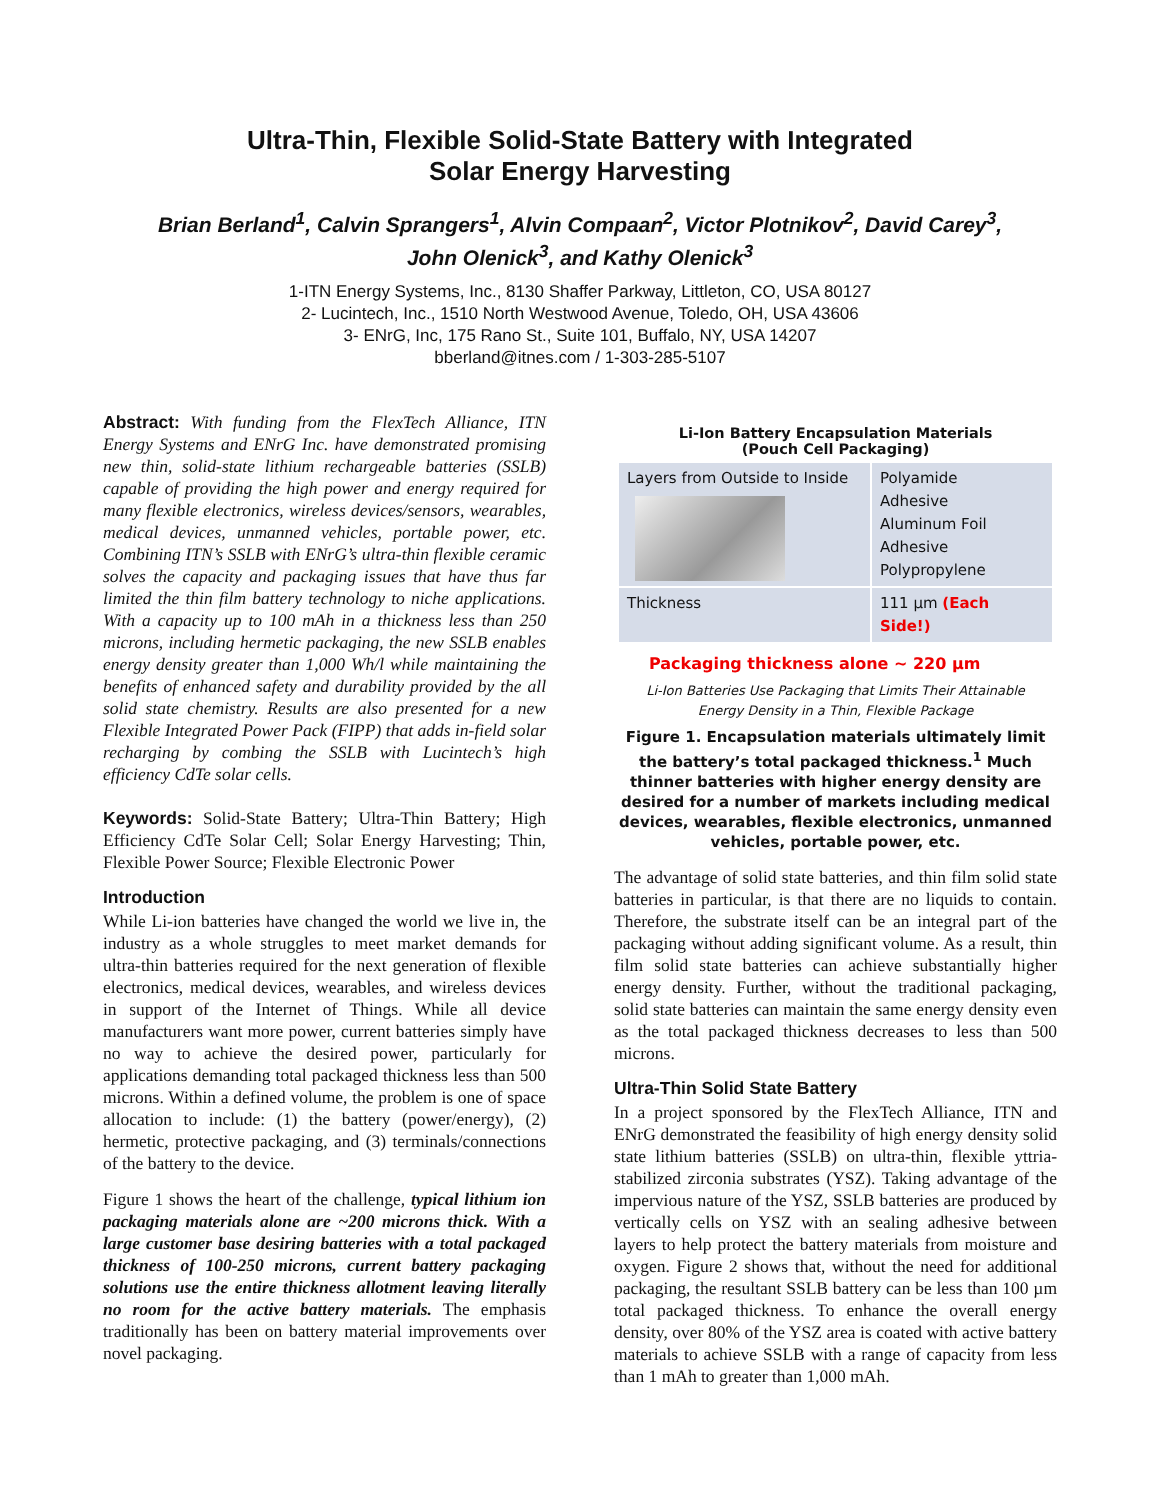Ultra-Thin, Flexible Solid-State Battery with Integrated
Solar Energy Harvesting
Brian Berland<sup>1</sup>, Calvin Sprangers<sup>1</sup>, Alvin Compaan<sup>2</sup>, Victor Plotnikov<sup>2</sup>, David Carey<sup>3</sup>,
John Olenick<sup>3</sup>, and Kathy Olenick<sup>3</sup>
1-ITN Energy Systems, Inc., 8130 Shaffer Parkway, Littleton, CO, USA 80127
2- Lucintech, Inc., 1510 North Westwood Avenue, Toledo, OH, USA 43606
3- ENrG, Inc, 175 Rano St., Suite 101, Buffalo, NY, USA 14207
bberland@itnes.com / 1-303-285-5107
Abstract: With funding from the FlexTech Alliance, ITN Energy Systems and ENrG Inc. have demonstrated promising new thin, solid-state lithium rechargeable batteries (SSLB) capable of providing the high power and energy required for many flexible electronics, wireless devices/sensors, wearables, medical devices, unmanned vehicles, portable power, etc. Combining ITN’s SSLB with ENrG’s ultra-thin flexible ceramic solves the capacity and packaging issues that have thus far limited the thin film battery technology to niche applications. With a capacity up to 100 mAh in a thickness less than 250 microns, including hermetic packaging, the new SSLB enables energy density greater than 1,000 Wh/l while maintaining the benefits of enhanced safety and durability provided by the all solid state chemistry. Results are also presented for a new Flexible Integrated Power Pack (FIPP) that adds in-field solar recharging by combing the SSLB with Lucintech’s high efficiency CdTe solar cells.
Keywords: Solid-State Battery; Ultra-Thin Battery; High Efficiency CdTe Solar Cell; Solar Energy Harvesting; Thin, Flexible Power Source; Flexible Electronic Power
Introduction
While Li-ion batteries have changed the world we live in, the industry as a whole struggles to meet market demands for ultra-thin batteries required for the next generation of flexible electronics, medical devices, wearables, and wireless devices in support of the Internet of Things. While all device manufacturers want more power, current batteries simply have no way to achieve the desired power, particularly for applications demanding total packaged thickness less than 500 microns. Within a defined volume, the problem is one of space allocation to include: (1) the battery (power/energy), (2) hermetic, protective packaging, and (3) terminals/connections of the battery to the device.
Figure 1 shows the heart of the challenge, typical lithium ion packaging materials alone are ~200 microns thick. With a large customer base desiring batteries with a total packaged thickness of 100-250 microns, current battery packaging solutions use the entire thickness allotment leaving literally no room for the active battery materials. The emphasis traditionally has been on battery material improvements over novel packaging.
Li-Ion Battery Encapsulation Materials
(Pouch Cell Packaging)
| Layers from Outside to Inside | Polyamide Adhesive Aluminum Foil Adhesive Polypropylene |
| Thickness | 111 µm (Each Side!) |
Packaging thickness alone ~ 220 µm
Li-Ion Batteries Use Packaging that Limits Their Attainable
Energy Density in a Thin, Flexible Package
Figure 1. Encapsulation materials ultimately limit the battery’s total packaged thickness.<sup>1</sup> Much thinner batteries with higher energy density are desired for a number of markets including medical devices, wearables, flexible electronics, unmanned vehicles, portable power, etc.
The advantage of solid state batteries, and thin film solid state batteries in particular, is that there are no liquids to contain. Therefore, the substrate itself can be an integral part of the packaging without adding significant volume. As a result, thin film solid state batteries can achieve substantially higher energy density. Further, without the traditional packaging, solid state batteries can maintain the same energy density even as the total packaged thickness decreases to less than 500 microns.
Ultra-Thin Solid State Battery
In a project sponsored by the FlexTech Alliance, ITN and ENrG demonstrated the feasibility of high energy density solid state lithium batteries (SSLB) on ultra-thin, flexible yttria-stabilized zirconia substrates (YSZ). Taking advantage of the impervious nature of the YSZ, SSLB batteries are produced by vertically cells on YSZ with an sealing adhesive between layers to help protect the battery materials from moisture and oxygen. Figure 2 shows that, without the need for additional packaging, the resultant SSLB battery can be less than 100 µm total packaged thickness. To enhance the overall energy density, over 80% of the YSZ area is coated with active battery materials to achieve SSLB with a range of capacity from less than 1 mAh to greater than 1,000 mAh.